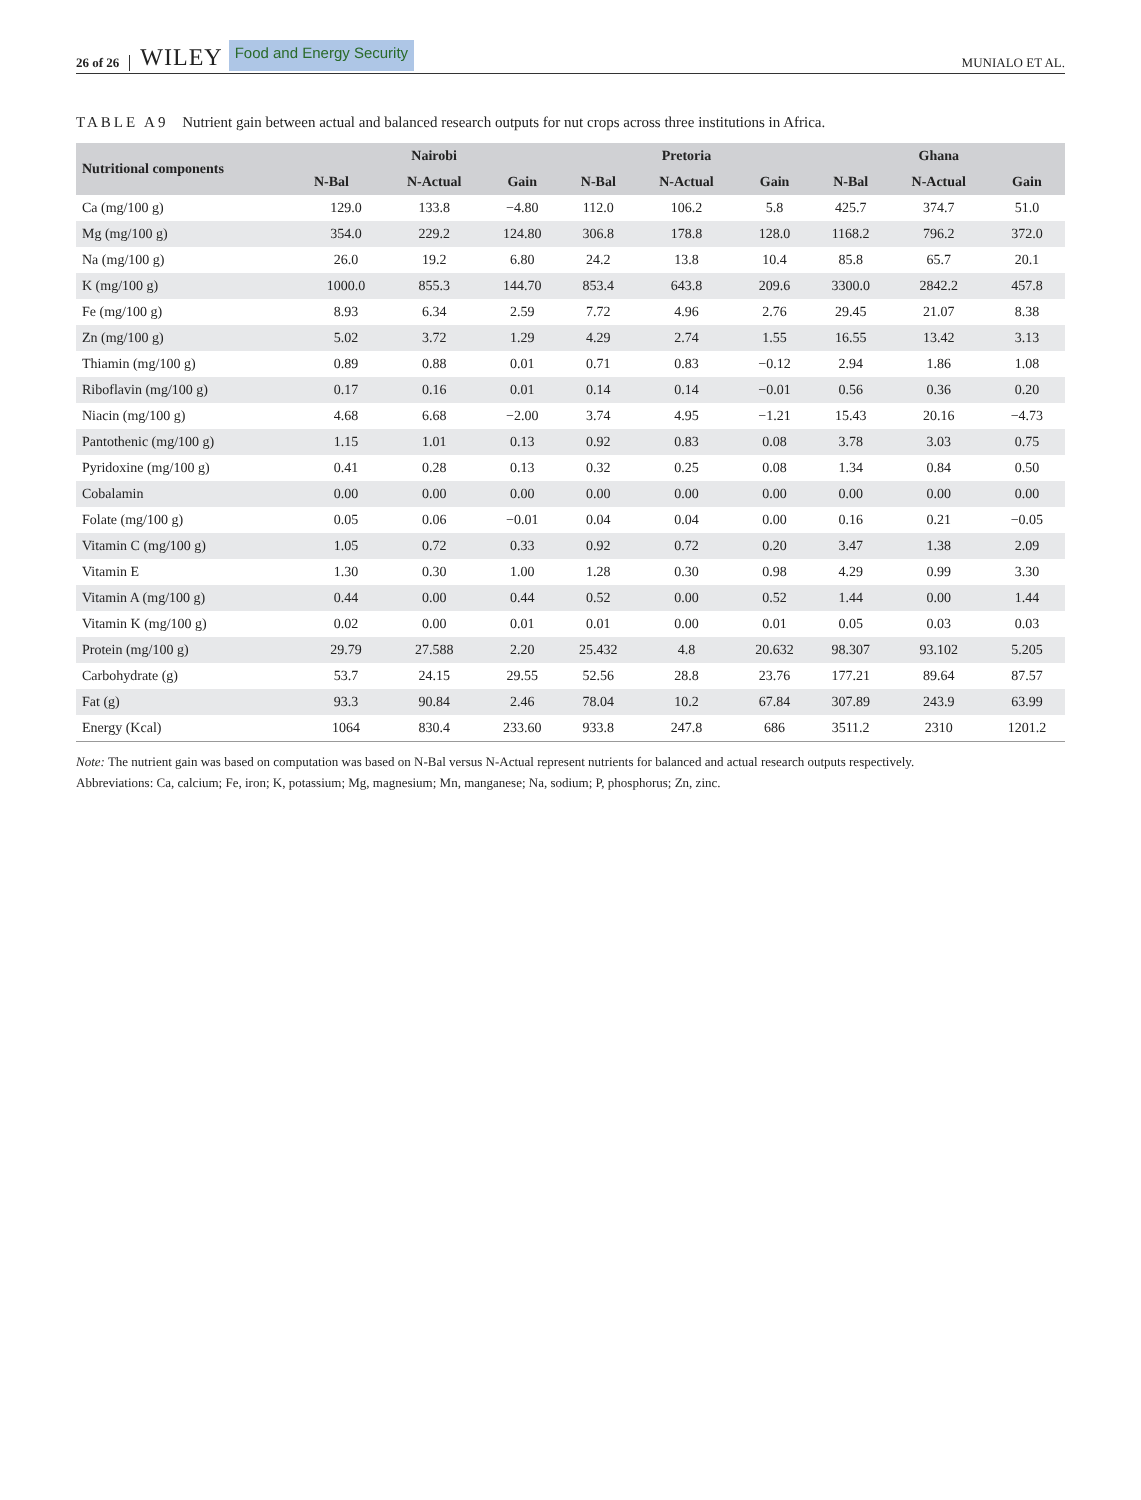26 of 26 WILEY Food and Energy Security MUNIALO ET AL.
TABLE A9 Nutrient gain between actual and balanced research outputs for nut crops across three institutions in Africa.
| Nutritional components | Nairobi | | | Pretoria | | | Ghana | | |
| --- | --- | --- | --- | --- | --- | --- | --- | --- | --- |
| | N-Bal | N-Actual | Gain | N-Bal | N-Actual | Gain | N-Bal | N-Actual | Gain |
| Ca (mg/100 g) | 129.0 | 133.8 | −4.80 | 112.0 | 106.2 | 5.8 | 425.7 | 374.7 | 51.0 |
| Mg (mg/100 g) | 354.0 | 229.2 | 124.80 | 306.8 | 178.8 | 128.0 | 1168.2 | 796.2 | 372.0 |
| Na (mg/100 g) | 26.0 | 19.2 | 6.80 | 24.2 | 13.8 | 10.4 | 85.8 | 65.7 | 20.1 |
| K (mg/100 g) | 1000.0 | 855.3 | 144.70 | 853.4 | 643.8 | 209.6 | 3300.0 | 2842.2 | 457.8 |
| Fe (mg/100 g) | 8.93 | 6.34 | 2.59 | 7.72 | 4.96 | 2.76 | 29.45 | 21.07 | 8.38 |
| Zn (mg/100 g) | 5.02 | 3.72 | 1.29 | 4.29 | 2.74 | 1.55 | 16.55 | 13.42 | 3.13 |
| Thiamin (mg/100 g) | 0.89 | 0.88 | 0.01 | 0.71 | 0.83 | −0.12 | 2.94 | 1.86 | 1.08 |
| Riboflavin (mg/100 g) | 0.17 | 0.16 | 0.01 | 0.14 | 0.14 | −0.01 | 0.56 | 0.36 | 0.20 |
| Niacin (mg/100 g) | 4.68 | 6.68 | −2.00 | 3.74 | 4.95 | −1.21 | 15.43 | 20.16 | −4.73 |
| Pantothenic (mg/100 g) | 1.15 | 1.01 | 0.13 | 0.92 | 0.83 | 0.08 | 3.78 | 3.03 | 0.75 |
| Pyridoxine (mg/100 g) | 0.41 | 0.28 | 0.13 | 0.32 | 0.25 | 0.08 | 1.34 | 0.84 | 0.50 |
| Cobalamin | 0.00 | 0.00 | 0.00 | 0.00 | 0.00 | 0.00 | 0.00 | 0.00 | 0.00 |
| Folate (mg/100 g) | 0.05 | 0.06 | −0.01 | 0.04 | 0.04 | 0.00 | 0.16 | 0.21 | −0.05 |
| Vitamin C (mg/100 g) | 1.05 | 0.72 | 0.33 | 0.92 | 0.72 | 0.20 | 3.47 | 1.38 | 2.09 |
| Vitamin E | 1.30 | 0.30 | 1.00 | 1.28 | 0.30 | 0.98 | 4.29 | 0.99 | 3.30 |
| Vitamin A (mg/100 g) | 0.44 | 0.00 | 0.44 | 0.52 | 0.00 | 0.52 | 1.44 | 0.00 | 1.44 |
| Vitamin K (mg/100 g) | 0.02 | 0.00 | 0.01 | 0.01 | 0.00 | 0.01 | 0.05 | 0.03 | 0.03 |
| Protein (mg/100 g) | 29.79 | 27.588 | 2.20 | 25.432 | 4.8 | 20.632 | 98.307 | 93.102 | 5.205 |
| Carbohydrate (g) | 53.7 | 24.15 | 29.55 | 52.56 | 28.8 | 23.76 | 177.21 | 89.64 | 87.57 |
| Fat (g) | 93.3 | 90.84 | 2.46 | 78.04 | 10.2 | 67.84 | 307.89 | 243.9 | 63.99 |
| Energy (Kcal) | 1064 | 830.4 | 233.60 | 933.8 | 247.8 | 686 | 3511.2 | 2310 | 1201.2 |
Note: The nutrient gain was based on computation was based on N-Bal versus N-Actual represent nutrients for balanced and actual research outputs respectively.
Abbreviations: Ca, calcium; Fe, iron; K, potassium; Mg, magnesium; Mn, manganese; Na, sodium; P, phosphorus; Zn, zinc.